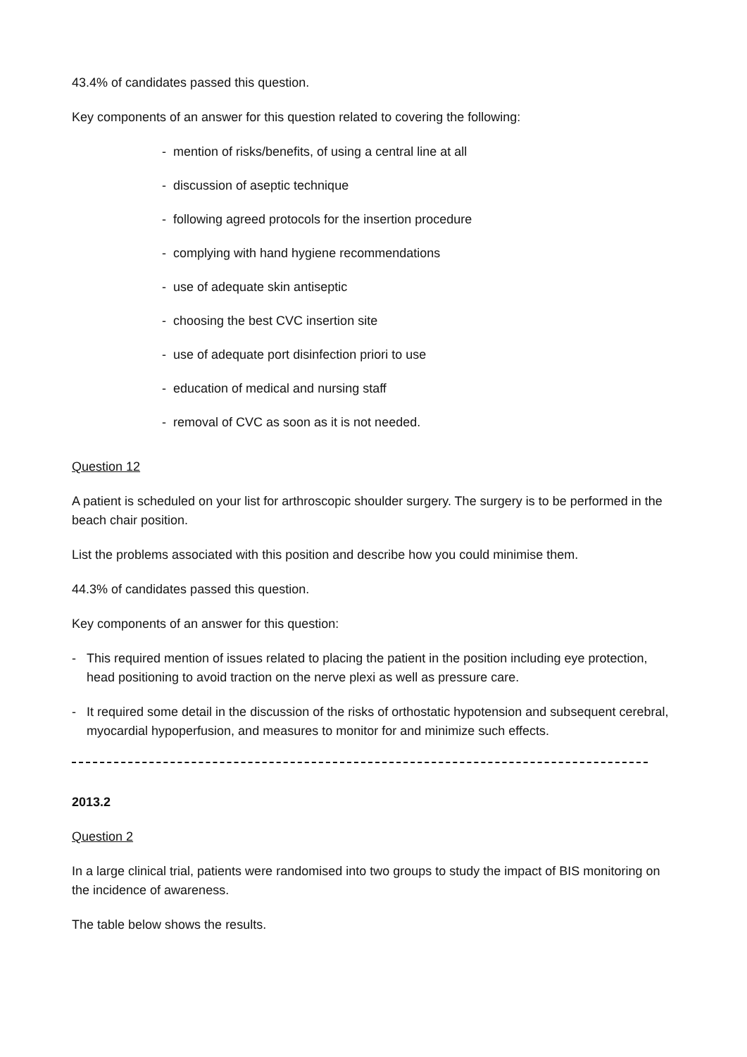43.4% of candidates passed this question.
Key components of an answer for this question related to covering the following:
- mention of risks/benefits, of using a central line at all
- discussion of aseptic technique
- following agreed protocols for the insertion procedure
- complying with hand hygiene recommendations
- use of adequate skin antiseptic
- choosing the best CVC insertion site
- use of adequate port disinfection priori to use
- education of medical and nursing staff
- removal of CVC as soon as it is not needed.
Question 12
A patient is scheduled on your list for arthroscopic shoulder surgery. The surgery is to be performed in the beach chair position.
List the problems associated with this position and describe how you could minimise them.
44.3% of candidates passed this question.
Key components of an answer for this question:
- This required mention of issues related to placing the patient in the position including eye protection, head positioning to avoid traction on the nerve plexi as well as pressure care.
- It required some detail in the discussion of the risks of orthostatic hypotension and subsequent cerebral, myocardial hypoperfusion, and measures to monitor for and minimize such effects.
2013.2
Question 2
In a large clinical trial, patients were randomised into two groups to study the impact of BIS monitoring on the incidence of awareness.
The table below shows the results.